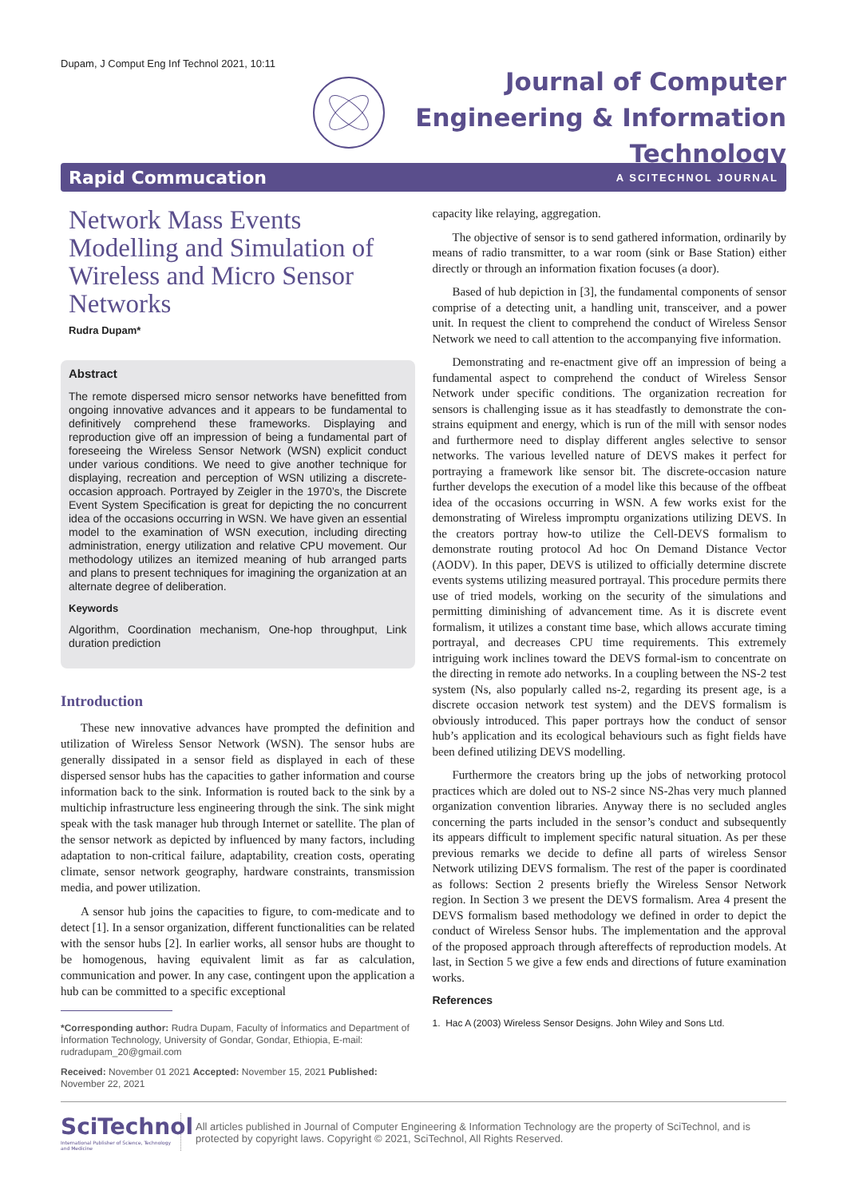Dupam, J Comput Eng Inf Technol 2021, 10:11
Journal of Computer
Engineering & Information
Technology
Rapid Commucation A SCITECHNOL JOURNAL
Network Mass Events Modelling and Simulation of Wireless and Micro Sensor Networks
Rudra Dupam*
Abstract
The remote dispersed micro sensor networks have benefitted from ongoing innovative advances and it appears to be fundamental to definitively comprehend these frameworks. Displaying and reproduction give off an impression of being a fundamental part of foreseeing the Wireless Sensor Network (WSN) explicit conduct under various conditions. We need to give another technique for displaying, recreation and perception of WSN utilizing a discrete-occasion approach. Portrayed by Zeigler in the 1970’s, the Discrete Event System Specification is great for depicting the no concurrent idea of the occasions occurring in WSN. We have given an essential model to the examination of WSN execution, including directing administration, energy utilization and relative CPU movement. Our methodology utilizes an itemized meaning of hub arranged parts and plans to present techniques for imagining the organization at an alternate degree of deliberation.
Keywords
Algorithm, Coordination mechanism, One-hop throughput, Link duration prediction
Introduction
These new innovative advances have prompted the definition and utilization of Wireless Sensor Network (WSN). The sensor hubs are generally dissipated in a sensor field as displayed in each of these dispersed sensor hubs has the capacities to gather information and course information back to the sink. Information is routed back to the sink by a multichip infrastructure less engineering through the sink. The sink might speak with the task manager hub through Internet or satellite. The plan of the sensor network as depicted by influenced by many factors, including adaptation to non-critical failure, adaptability, creation costs, operating climate, sensor network geography, hardware constraints, transmission media, and power utilization.
A sensor hub joins the capacities to figure, to com-medicate and to detect [1]. In a sensor organization, different functionalities can be related with the sensor hubs [2]. In earlier works, all sensor hubs are thought to be homogenous, having equivalent limit as far as calculation, communication and power. In any case, contingent upon the application a hub can be committed to a specific exceptional
*Corresponding author: Rudra Dupam, Faculty of İnformatics and Department of İnformation Technology, University of Gondar, Gondar, Ethiopia, E-mail: rudradupam_20@gmail.com
Received: November 01 2021 Accepted: November 15, 2021 Published: November 22, 2021
capacity like relaying, aggregation.
The objective of sensor is to send gathered information, ordinarily by means of radio transmitter, to a war room (sink or Base Station) either directly or through an information fixation focuses (a door).
Based of hub depiction in [3], the fundamental components of sensor comprise of a detecting unit, a handling unit, transceiver, and a power unit. In request the client to comprehend the conduct of Wireless Sensor Network we need to call attention to the accompanying five information.
Demonstrating and re-enactment give off an impression of being a fundamental aspect to comprehend the conduct of Wireless Sensor Network under specific conditions. The organization recreation for sensors is challenging issue as it has steadfastly to demonstrate the con-strains equipment and energy, which is run of the mill with sensor nodes and furthermore need to display different angles selective to sensor networks. The various levelled nature of DEVS makes it perfect for portraying a framework like sensor bit. The discrete-occasion nature further develops the execution of a model like this because of the offbeat idea of the occasions occurring in WSN. A few works exist for the demonstrating of Wireless impromptu organizations utilizing DEVS. In the creators portray how-to utilize the Cell-DEVS formalism to demonstrate routing protocol Ad hoc On Demand Distance Vector (AODV). In this paper, DEVS is utilized to officially determine discrete events systems utilizing measured portrayal. This procedure permits there use of tried models, working on the security of the simulations and permitting diminishing of advancement time. As it is discrete event formalism, it utilizes a constant time base, which allows accurate timing portrayal, and decreases CPU time requirements. This extremely intriguing work inclines toward the DEVS formal-ism to concentrate on the directing in remote ado networks. In a coupling between the NS-2 test system (Ns, also popularly called ns-2, regarding its present age, is a discrete occasion network test system) and the DEVS formalism is obviously introduced. This paper portrays how the conduct of sensor hub’s application and its ecological behaviours such as fight fields have been defined utilizing DEVS modelling.
Furthermore the creators bring up the jobs of networking protocol practices which are doled out to NS-2 since NS-2has very much planned organization convention libraries. Anyway there is no secluded angles concerning the parts included in the sensor’s conduct and subsequently its appears difficult to implement specific natural situation. As per these previous remarks we decide to define all parts of wireless Sensor Network utilizing DEVS formalism. The rest of the paper is coordinated as follows: Section 2 presents briefly the Wireless Sensor Network region. In Section 3 we present the DEVS formalism. Area 4 present the DEVS formalism based methodology we defined in order to depict the conduct of Wireless Sensor hubs. The implementation and the approval of the proposed approach through aftereffects of reproduction models. At last, in Section 5 we give a few ends and directions of future examination works.
References
1. Hac A (2003) Wireless Sensor Designs. John Wiley and Sons Ltd.
SciTechnol
International Publisher of Science, Technology and Medicine
All articles published in Journal of Computer Engineering & Information Technology are the property of SciTechnol, and is protected by copyright laws. Copyright © 2021, SciTechnol, All Rights Reserved.